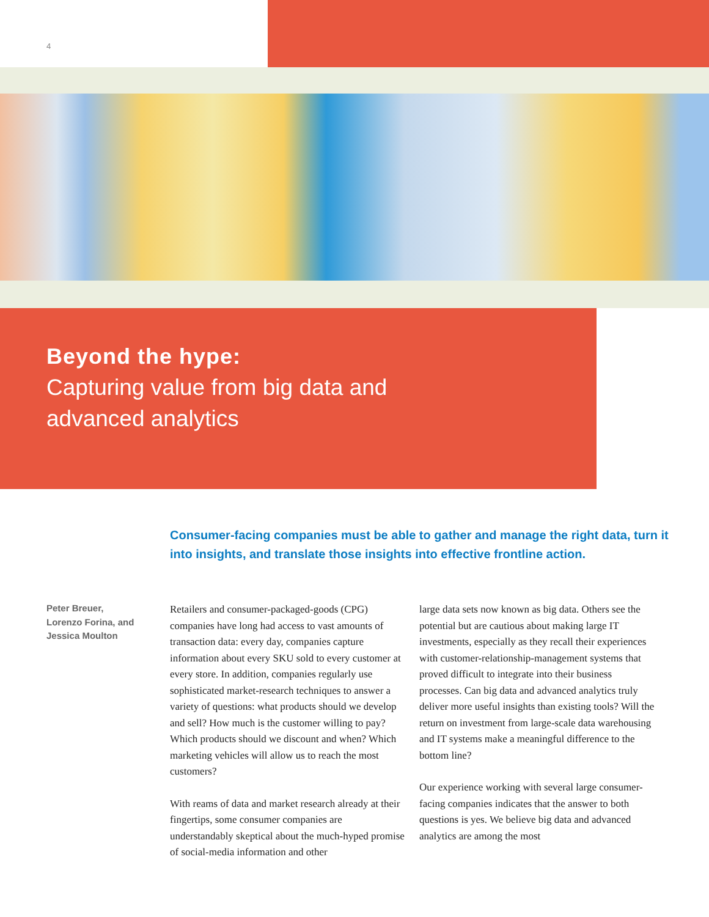4
Beyond the hype:
Capturing value from big data and
advanced analytics
Consumer-facing companies must be able to gather and manage the right data, turn it into insights, and translate those insights into effective frontline action.
Peter Breuer,
Lorenzo Forina, and
Jessica Moulton
Retailers and consumer-packaged-goods (CPG) companies have long had access to vast amounts of transaction data: every day, companies capture information about every SKU sold to every customer at every store. In addition, companies regularly use sophisticated market-research techniques to answer a variety of questions: what products should we develop and sell? How much is the customer willing to pay? Which products should we discount and when? Which marketing vehicles will allow us to reach the most customers?
With reams of data and market research already at their fingertips, some consumer companies are understandably skeptical about the much-hyped promise of social-media information and other
large data sets now known as big data. Others see the potential but are cautious about making large IT investments, especially as they recall their experiences with customer-relationship-management systems that proved difficult to integrate into their business processes. Can big data and advanced analytics truly deliver more useful insights than existing tools? Will the return on investment from large-scale data warehousing and IT systems make a meaningful difference to the bottom line?
Our experience working with several large consumer-facing companies indicates that the answer to both questions is yes. We believe big data and advanced analytics are among the most